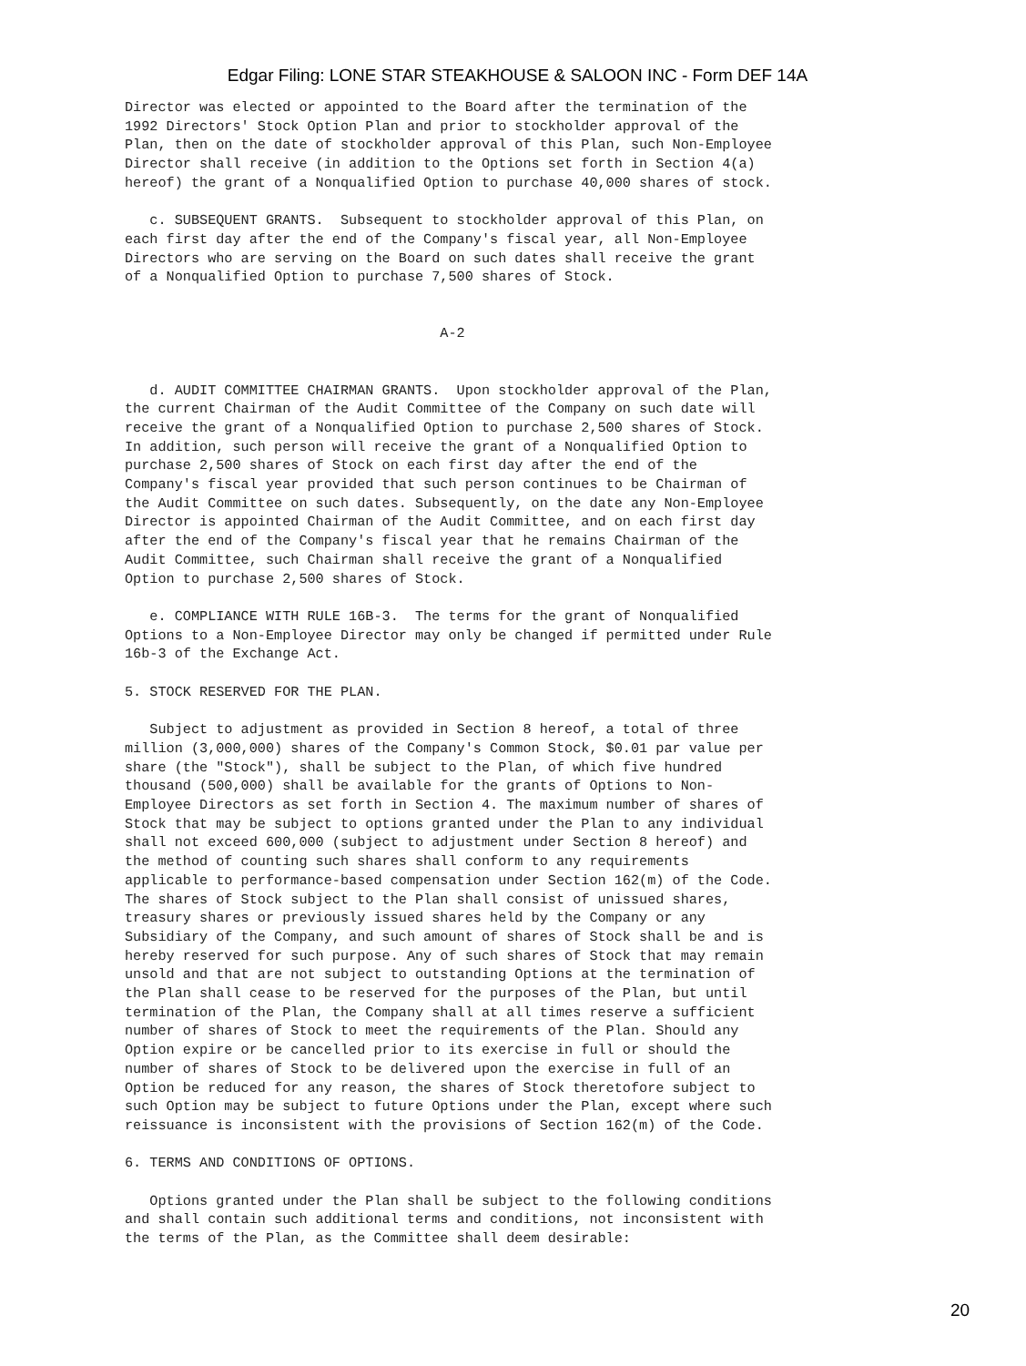Edgar Filing: LONE STAR STEAKHOUSE & SALOON INC - Form DEF 14A
Director was elected or appointed to the Board after the termination of the
1992 Directors' Stock Option Plan and prior to stockholder approval of the
Plan, then on the date of stockholder approval of this Plan, such Non-Employee
Director shall receive (in addition to the Options set forth in Section 4(a)
hereof) the grant of a Nonqualified Option to purchase 40,000 shares of stock.

   c. SUBSEQUENT GRANTS.  Subsequent to stockholder approval of this Plan, on
each first day after the end of the Company's fiscal year, all Non-Employee
Directors who are serving on the Board on such dates shall receive the grant
of a Nonqualified Option to purchase 7,500 shares of Stock.


                                      A-2


   d. AUDIT COMMITTEE CHAIRMAN GRANTS.  Upon stockholder approval of the Plan,
the current Chairman of the Audit Committee of the Company on such date will
receive the grant of a Nonqualified Option to purchase 2,500 shares of Stock.
In addition, such person will receive the grant of a Nonqualified Option to
purchase 2,500 shares of Stock on each first day after the end of the
Company's fiscal year provided that such person continues to be Chairman of
the Audit Committee on such dates. Subsequently, on the date any Non-Employee
Director is appointed Chairman of the Audit Committee, and on each first day
after the end of the Company's fiscal year that he remains Chairman of the
Audit Committee, such Chairman shall receive the grant of a Nonqualified
Option to purchase 2,500 shares of Stock.

   e. COMPLIANCE WITH RULE 16B-3.  The terms for the grant of Nonqualified
Options to a Non-Employee Director may only be changed if permitted under Rule
16b-3 of the Exchange Act.

5. STOCK RESERVED FOR THE PLAN.

   Subject to adjustment as provided in Section 8 hereof, a total of three
million (3,000,000) shares of the Company's Common Stock, $0.01 par value per
share (the "Stock"), shall be subject to the Plan, of which five hundred
thousand (500,000) shall be available for the grants of Options to Non-
Employee Directors as set forth in Section 4. The maximum number of shares of
Stock that may be subject to options granted under the Plan to any individual
shall not exceed 600,000 (subject to adjustment under Section 8 hereof) and
the method of counting such shares shall conform to any requirements
applicable to performance-based compensation under Section 162(m) of the Code.
The shares of Stock subject to the Plan shall consist of unissued shares,
treasury shares or previously issued shares held by the Company or any
Subsidiary of the Company, and such amount of shares of Stock shall be and is
hereby reserved for such purpose. Any of such shares of Stock that may remain
unsold and that are not subject to outstanding Options at the termination of
the Plan shall cease to be reserved for the purposes of the Plan, but until
termination of the Plan, the Company shall at all times reserve a sufficient
number of shares of Stock to meet the requirements of the Plan. Should any
Option expire or be cancelled prior to its exercise in full or should the
number of shares of Stock to be delivered upon the exercise in full of an
Option be reduced for any reason, the shares of Stock theretofore subject to
such Option may be subject to future Options under the Plan, except where such
reissuance is inconsistent with the provisions of Section 162(m) of the Code.

6. TERMS AND CONDITIONS OF OPTIONS.

   Options granted under the Plan shall be subject to the following conditions
and shall contain such additional terms and conditions, not inconsistent with
the terms of the Plan, as the Committee shall deem desirable:
20